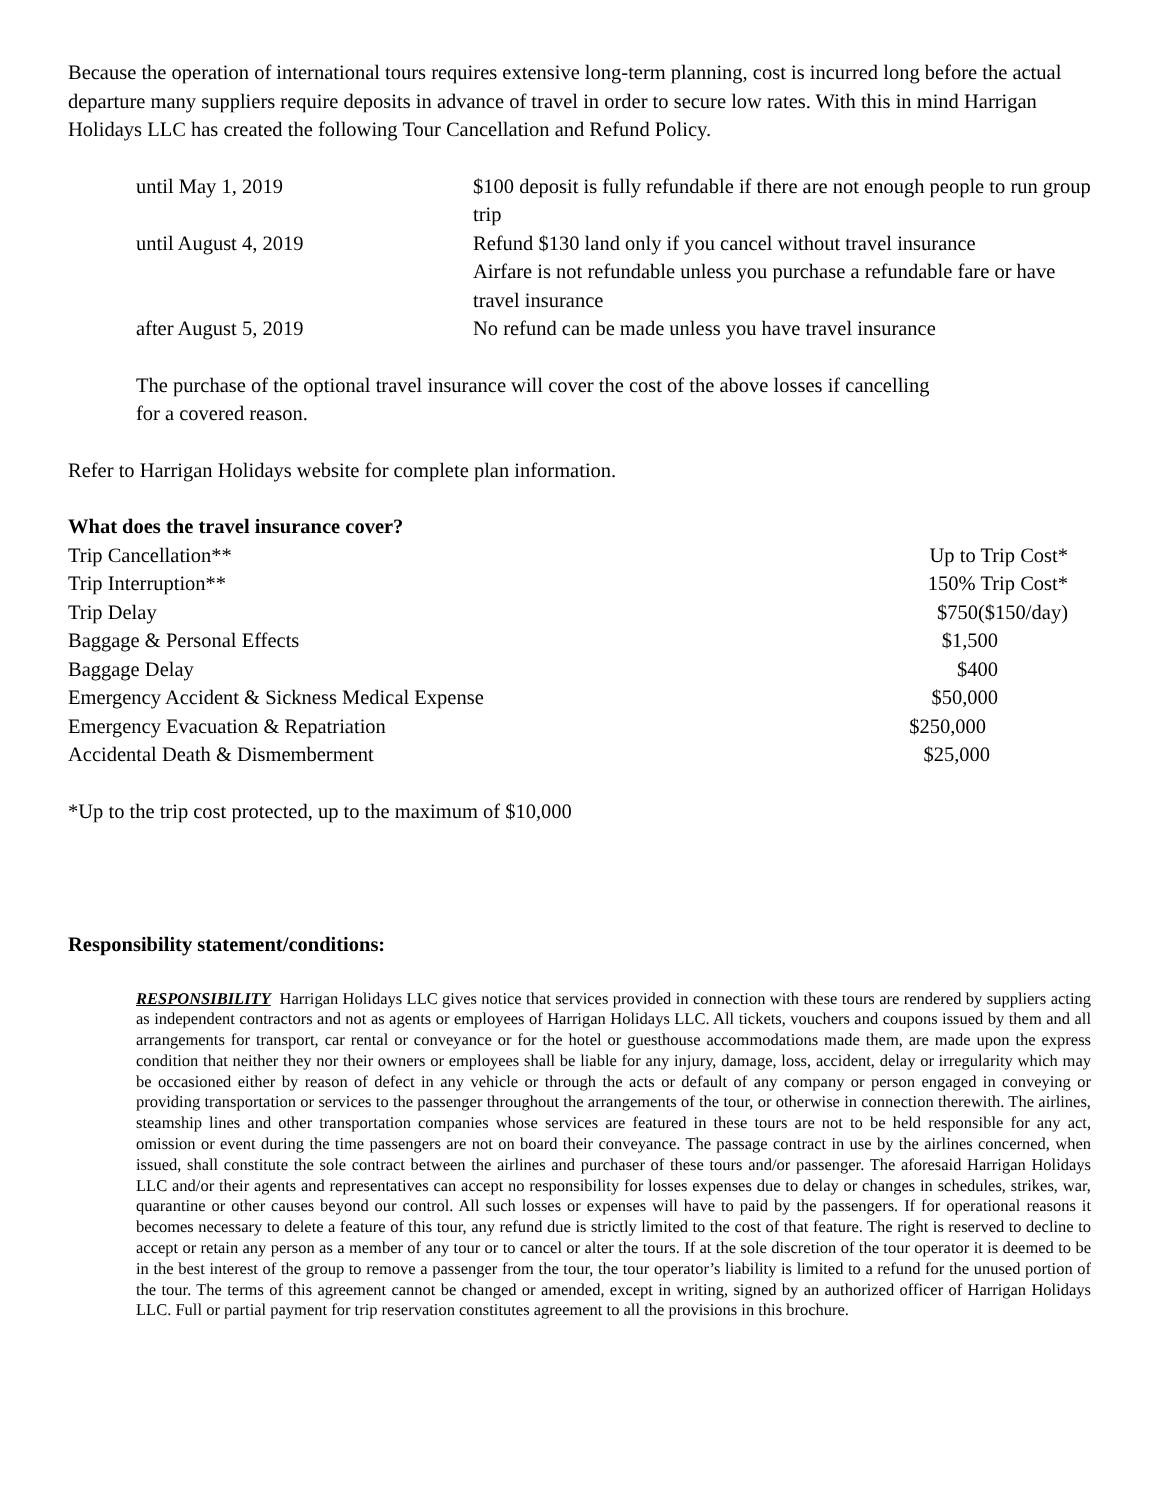Because the operation of international tours requires extensive long-term planning, cost is incurred long before the actual departure many suppliers require deposits in advance of travel in order to secure low rates. With this in mind Harrigan Holidays LLC has created the following Tour Cancellation and Refund Policy.
| until May 1, 2019 | $100 deposit is fully refundable if there are not enough people to run group trip |
| until August 4, 2019 | Refund $130 land only if you cancel without travel insurance Airfare is not refundable unless you purchase a refundable fare or have travel insurance |
| after August 5, 2019 | No refund can be made unless you have travel insurance |
The purchase of the optional travel insurance will cover the cost of the above losses if cancelling
for a covered reason.
Refer to Harrigan Holidays website for complete plan information.
What does the travel insurance cover?
| Trip Cancellation** | Up to Trip Cost* |
| Trip Interruption** | 150% Trip Cost* |
| Trip Delay | $750($150/day) |
| Baggage & Personal Effects | $1,500 |
| Baggage Delay | $400 |
| Emergency Accident & Sickness Medical Expense | $50,000 |
| Emergency Evacuation & Repatriation | $250,000 |
| Accidental Death & Dismemberment | $25,000 |
*Up to the trip cost protected, up to the maximum of $10,000
Responsibility statement/conditions:
RESPONSIBILITY Harrigan Holidays LLC gives notice that services provided in connection with these tours are rendered by suppliers acting as independent contractors and not as agents or employees of Harrigan Holidays LLC. All tickets, vouchers and coupons issued by them and all arrangements for transport, car rental or conveyance or for the hotel or guesthouse accommodations made them, are made upon the express condition that neither they nor their owners or employees shall be liable for any injury, damage, loss, accident, delay or irregularity which may be occasioned either by reason of defect in any vehicle or through the acts or default of any company or person engaged in conveying or providing transportation or services to the passenger throughout the arrangements of the tour, or otherwise in connection therewith. The airlines, steamship lines and other transportation companies whose services are featured in these tours are not to be held responsible for any act, omission or event during the time passengers are not on board their conveyance. The passage contract in use by the airlines concerned, when issued, shall constitute the sole contract between the airlines and purchaser of these tours and/or passenger. The aforesaid Harrigan Holidays LLC and/or their agents and representatives can accept no responsibility for losses expenses due to delay or changes in schedules, strikes, war, quarantine or other causes beyond our control. All such losses or expenses will have to paid by the passengers. If for operational reasons it becomes necessary to delete a feature of this tour, any refund due is strictly limited to the cost of that feature. The right is reserved to decline to accept or retain any person as a member of any tour or to cancel or alter the tours. If at the sole discretion of the tour operator it is deemed to be in the best interest of the group to remove a passenger from the tour, the tour operator’s liability is limited to a refund for the unused portion of the tour. The terms of this agreement cannot be changed or amended, except in writing, signed by an authorized officer of Harrigan Holidays LLC. Full or partial payment for trip reservation constitutes agreement to all the provisions in this brochure.